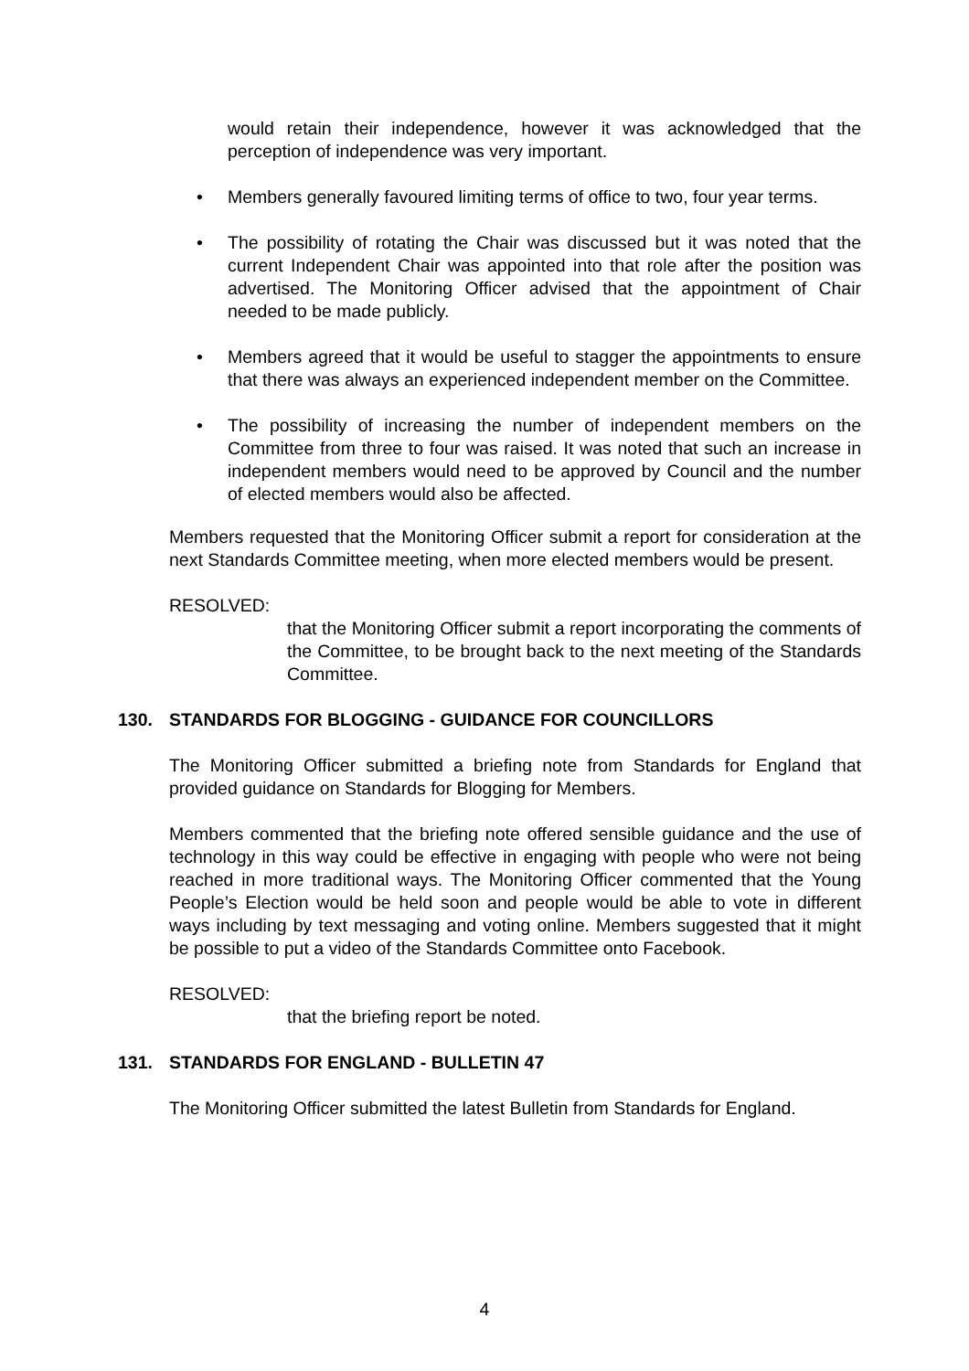would retain their independence, however it was acknowledged that the perception of independence was very important.
• Members generally favoured limiting terms of office to two, four year terms.
• The possibility of rotating the Chair was discussed but it was noted that the current Independent Chair was appointed into that role after the position was advertised. The Monitoring Officer advised that the appointment of Chair needed to be made publicly.
• Members agreed that it would be useful to stagger the appointments to ensure that there was always an experienced independent member on the Committee.
• The possibility of increasing the number of independent members on the Committee from three to four was raised. It was noted that such an increase in independent members would need to be approved by Council and the number of elected members would also be affected.
Members requested that the Monitoring Officer submit a report for consideration at the next Standards Committee meeting, when more elected members would be present.
RESOLVED:
that the Monitoring Officer submit a report incorporating the comments of the Committee, to be brought back to the next meeting of the Standards Committee.
130. STANDARDS FOR BLOGGING - GUIDANCE FOR COUNCILLORS
The Monitoring Officer submitted a briefing note from Standards for England that provided guidance on Standards for Blogging for Members.
Members commented that the briefing note offered sensible guidance and the use of technology in this way could be effective in engaging with people who were not being reached in more traditional ways. The Monitoring Officer commented that the Young People’s Election would be held soon and people would be able to vote in different ways including by text messaging and voting online. Members suggested that it might be possible to put a video of the Standards Committee onto Facebook.
RESOLVED:
that the briefing report be noted.
131. STANDARDS FOR ENGLAND - BULLETIN 47
The Monitoring Officer submitted the latest Bulletin from Standards for England.
4